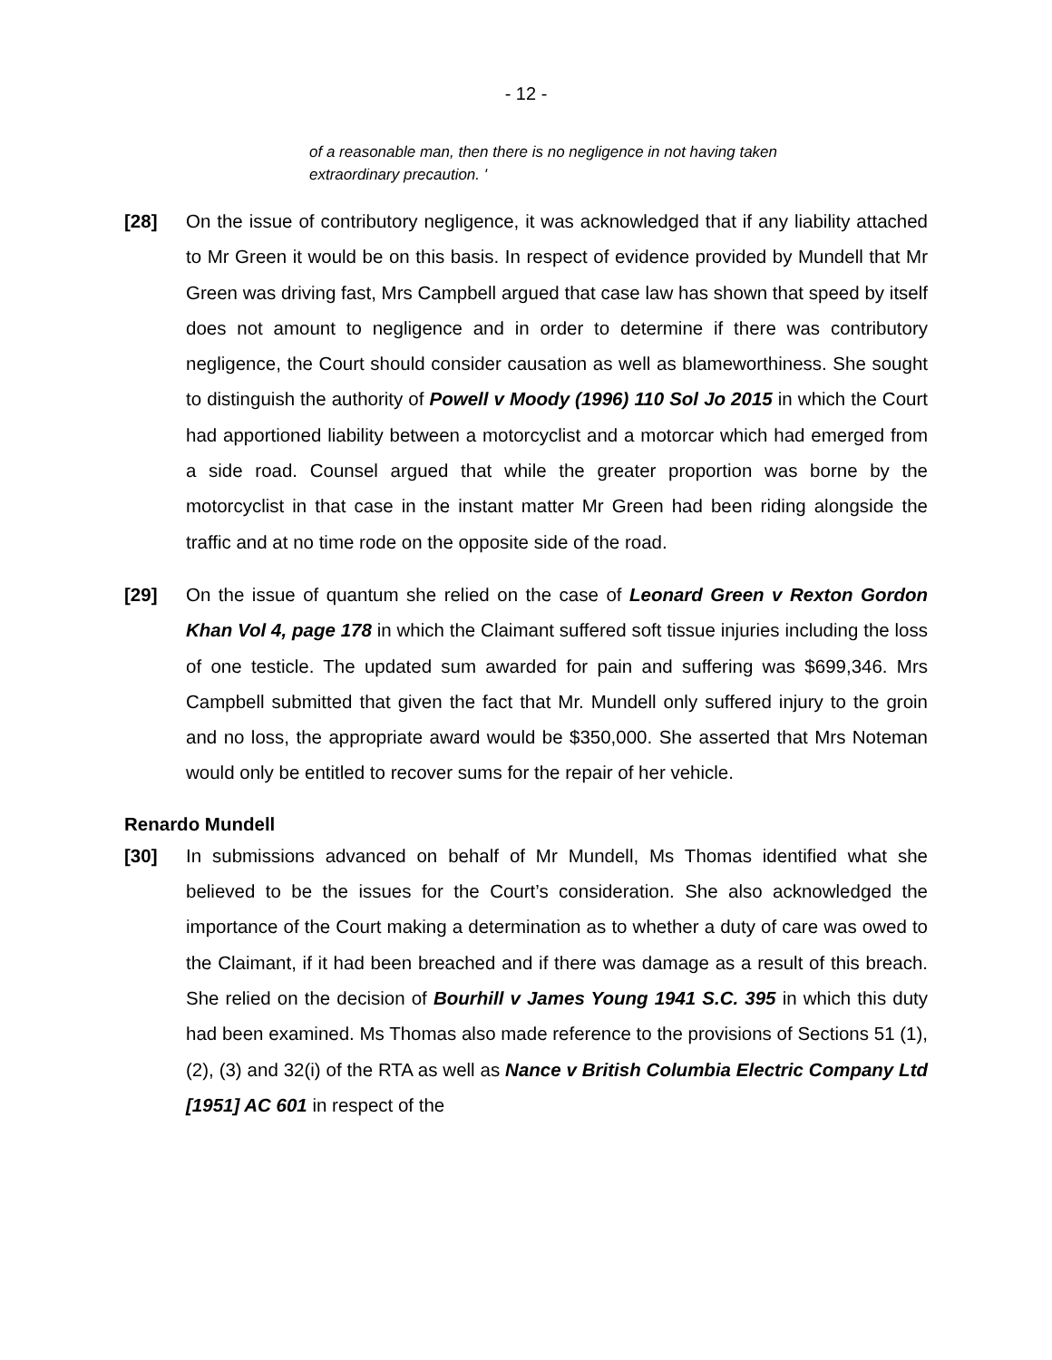- 12 -
of a reasonable man, then there is no negligence in not having taken extraordinary precaution. '
[28] On the issue of contributory negligence, it was acknowledged that if any liability attached to Mr Green it would be on this basis. In respect of evidence provided by Mundell that Mr Green was driving fast, Mrs Campbell argued that case law has shown that speed by itself does not amount to negligence and in order to determine if there was contributory negligence, the Court should consider causation as well as blameworthiness. She sought to distinguish the authority of Powell v Moody (1996) 110 Sol Jo 2015 in which the Court had apportioned liability between a motorcyclist and a motorcar which had emerged from a side road. Counsel argued that while the greater proportion was borne by the motorcyclist in that case in the instant matter Mr Green had been riding alongside the traffic and at no time rode on the opposite side of the road.
[29] On the issue of quantum she relied on the case of Leonard Green v Rexton Gordon Khan Vol 4, page 178 in which the Claimant suffered soft tissue injuries including the loss of one testicle. The updated sum awarded for pain and suffering was $699,346. Mrs Campbell submitted that given the fact that Mr. Mundell only suffered injury to the groin and no loss, the appropriate award would be $350,000. She asserted that Mrs Noteman would only be entitled to recover sums for the repair of her vehicle.
Renardo Mundell
[30] In submissions advanced on behalf of Mr Mundell, Ms Thomas identified what she believed to be the issues for the Court’s consideration. She also acknowledged the importance of the Court making a determination as to whether a duty of care was owed to the Claimant, if it had been breached and if there was damage as a result of this breach. She relied on the decision of Bourhill v James Young 1941 S.C. 395 in which this duty had been examined. Ms Thomas also made reference to the provisions of Sections 51 (1), (2), (3) and 32(i) of the RTA as well as Nance v British Columbia Electric Company Ltd [1951] AC 601 in respect of the